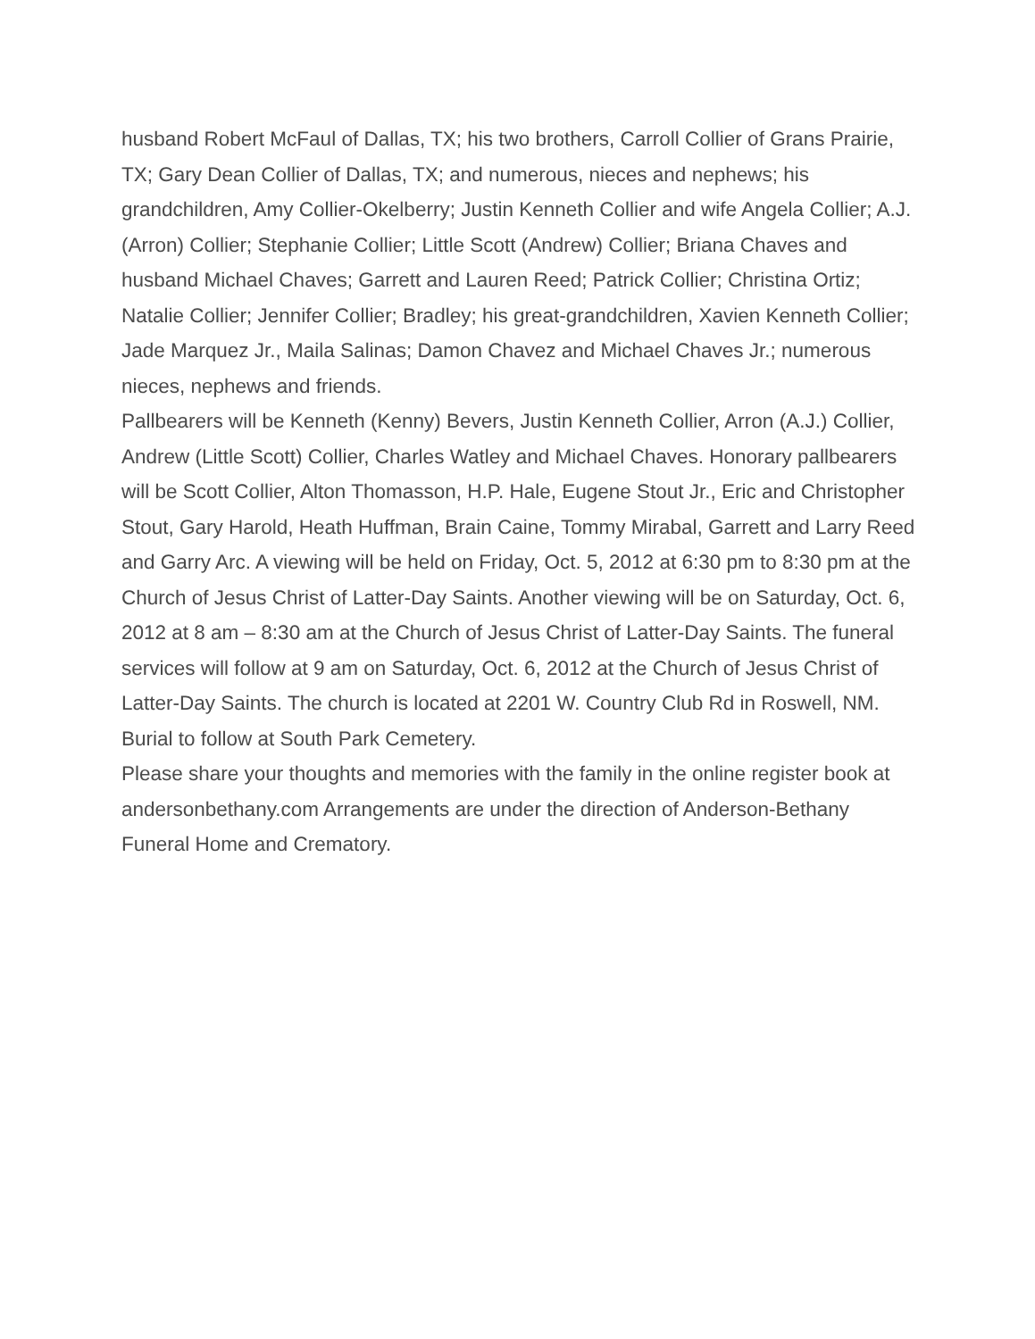husband Robert McFaul of Dallas, TX; his two brothers, Carroll Collier of Grans Prairie, TX; Gary Dean Collier of Dallas, TX; and numerous, nieces and nephews; his grandchildren, Amy Collier-Okelberry; Justin Kenneth Collier and wife Angela Collier; A.J. (Arron) Collier; Stephanie Collier; Little Scott (Andrew) Collier; Briana Chaves and husband Michael Chaves; Garrett and Lauren Reed; Patrick Collier; Christina Ortiz; Natalie Collier; Jennifer Collier; Bradley; his great-grandchildren, Xavien Kenneth Collier; Jade Marquez Jr., Maila Salinas; Damon Chavez and Michael Chaves Jr.; numerous nieces, nephews and friends.
Pallbearers will be Kenneth (Kenny) Bevers, Justin Kenneth Collier, Arron (A.J.) Collier, Andrew (Little Scott) Collier, Charles Watley and Michael Chaves. Honorary pallbearers will be Scott Collier, Alton Thomasson, H.P. Hale, Eugene Stout Jr., Eric and Christopher Stout, Gary Harold, Heath Huffman, Brain Caine, Tommy Mirabal, Garrett and Larry Reed and Garry Arc. A viewing will be held on Friday, Oct. 5, 2012 at 6:30 pm to 8:30 pm at the Church of Jesus Christ of Latter-Day Saints. Another viewing will be on Saturday, Oct. 6, 2012 at 8 am – 8:30 am at the Church of Jesus Christ of Latter-Day Saints. The funeral services will follow at 9 am on Saturday, Oct. 6, 2012 at the Church of Jesus Christ of Latter-Day Saints. The church is located at 2201 W. Country Club Rd in Roswell, NM. Burial to follow at South Park Cemetery.
Please share your thoughts and memories with the family in the online register book at andersonbethany.com Arrangements are under the direction of Anderson-Bethany Funeral Home and Crematory.